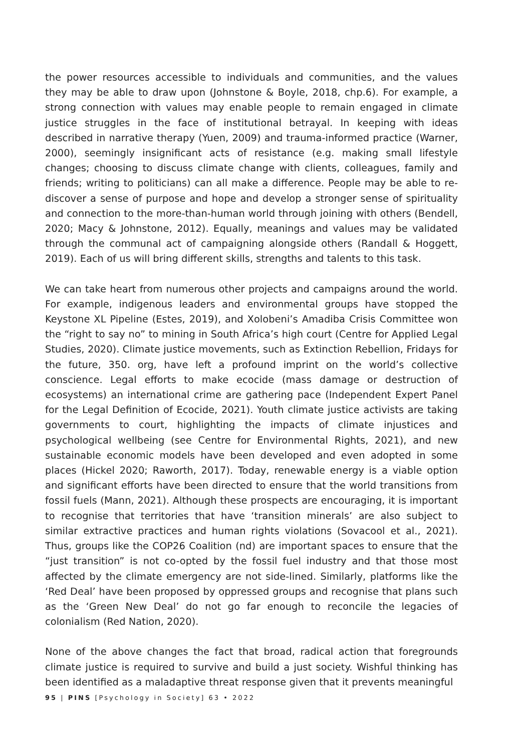the power resources accessible to individuals and communities, and the values they may be able to draw upon (Johnstone & Boyle, 2018, chp.6). For example, a strong connection with values may enable people to remain engaged in climate justice struggles in the face of institutional betrayal. In keeping with ideas described in narrative therapy (Yuen, 2009) and trauma-informed practice (Warner, 2000), seemingly insignificant acts of resistance (e.g. making small lifestyle changes; choosing to discuss climate change with clients, colleagues, family and friends; writing to politicians) can all make a difference. People may be able to re-discover a sense of purpose and hope and develop a stronger sense of spirituality and connection to the more-than-human world through joining with others (Bendell, 2020; Macy & Johnstone, 2012). Equally, meanings and values may be validated through the communal act of campaigning alongside others (Randall & Hoggett, 2019). Each of us will bring different skills, strengths and talents to this task.
We can take heart from numerous other projects and campaigns around the world. For example, indigenous leaders and environmental groups have stopped the Keystone XL Pipeline (Estes, 2019), and Xolobeni’s Amadiba Crisis Committee won the “right to say no” to mining in South Africa’s high court (Centre for Applied Legal Studies, 2020). Climate justice movements, such as Extinction Rebellion, Fridays for the future, 350. org, have left a profound imprint on the world’s collective conscience. Legal efforts to make ecocide (mass damage or destruction of ecosystems) an international crime are gathering pace (Independent Expert Panel for the Legal Definition of Ecocide, 2021). Youth climate justice activists are taking governments to court, highlighting the impacts of climate injustices and psychological wellbeing (see Centre for Environmental Rights, 2021), and new sustainable economic models have been developed and even adopted in some places (Hickel 2020; Raworth, 2017). Today, renewable energy is a viable option and significant efforts have been directed to ensure that the world transitions from fossil fuels (Mann, 2021). Although these prospects are encouraging, it is important to recognise that territories that have ‘transition minerals’ are also subject to similar extractive practices and human rights violations (Sovacool et al., 2021). Thus, groups like the COP26 Coalition (nd) are important spaces to ensure that the “just transition” is not co-opted by the fossil fuel industry and that those most affected by the climate emergency are not side-lined. Similarly, platforms like the ‘Red Deal’ have been proposed by oppressed groups and recognise that plans such as the ‘Green New Deal’ do not go far enough to reconcile the legacies of colonialism (Red Nation, 2020).
None of the above changes the fact that broad, radical action that foregrounds climate justice is required to survive and build a just society. Wishful thinking has been identified as a maladaptive threat response given that it prevents meaningful
95 | PINS [Psychology in Society] 63 • 2022